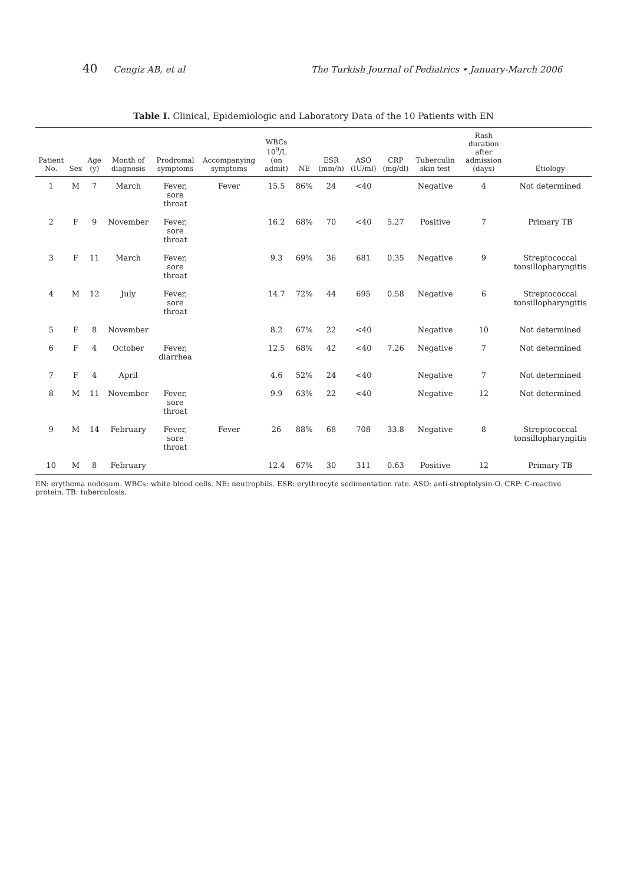40 Cengiz AB, et al The Turkish Journal of Pediatrics • January-March 2006
Table I. Clinical, Epidemiologic and Laboratory Data of the 10 Patients with EN
| Patient No. | Sex | Age (y) | Month of diagnosis | Prodromal symptoms | Accompanying symptoms | WBCs 10<sup>9</sup>/L (on admit) | NE | ESR (mm/h) | ASO (IU/ml) | CRP (mg/dl) | Tuberculin skin test | Rash duration after admission (days) | Etiology |
| --- | --- | --- | --- | --- | --- | --- | --- | --- | --- | --- | --- | --- | --- |
| 1 | M | 7 | March | Fever, sore throat | Fever | 15.5 | 86% | 24 | <40 | | Negative | 4 | Not determined |
| 2 | F | 9 | November | Fever, sore throat | | 16.2 | 68% | 70 | <40 | 5.27 | Positive | 7 | Primary TB |
| 3 | F | 11 | March | Fever, sore throat | | 9.3 | 69% | 36 | 681 | 0.35 | Negative | 9 | Streptococcal tonsillopharyngitis |
| 4 | M | 12 | July | Fever, sore throat | | 14.7 | 72% | 44 | 695 | 0.58 | Negative | 6 | Streptococcal tonsillopharyngitis |
| 5 | F | 8 | November | | | 8.2 | 67% | 22 | <40 | | Negative | 10 | Not determined |
| 6 | F | 4 | October | Fever, diarrhea | | 12.5 | 68% | 42 | <40 | 7.26 | Negative | 7 | Not determined |
| 7 | F | 4 | April | | | 4.6 | 52% | 24 | <40 | | Negative | 7 | Not determined |
| 8 | M | 11 | November | Fever, sore throat | | 9.9 | 63% | 22 | <40 | | Negative | 12 | Not determined |
| 9 | M | 14 | February | Fever, sore throat | Fever | 26 | 88% | 68 | 708 | 33.8 | Negative | 8 | Streptococcal tonsillopharyngitis |
| 10 | M | 8 | February | | | 12.4 | 67% | 30 | 311 | 0.63 | Positive | 12 | Primary TB |
EN: erythema nodosum. WBCs: white blood cells. NE: neutrophils. ESR: erythrocyte sedimentation rate. ASO: anti-streptolysin-O. CRP: C-reactive protein. TB: tuberculosis.